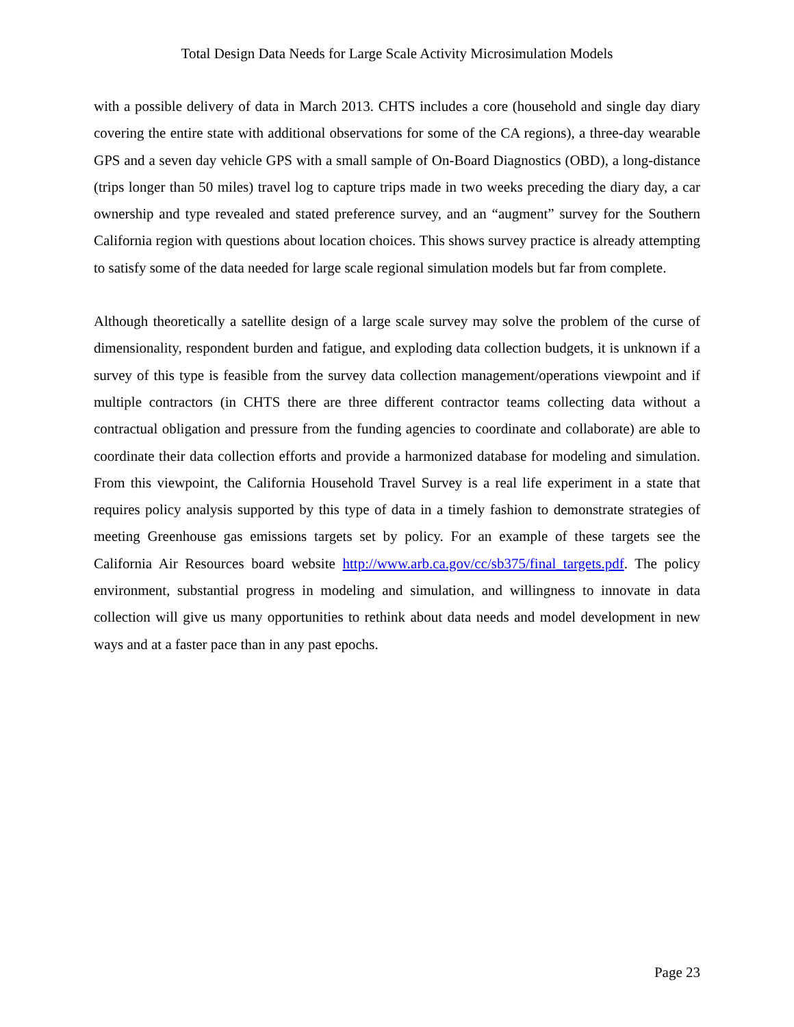Total Design Data Needs for Large Scale Activity Microsimulation Models
with a possible delivery of data in March 2013. CHTS includes a core (household and single day diary covering the entire state with additional observations for some of the CA regions), a three-day wearable GPS and a seven day vehicle GPS with a small sample of On-Board Diagnostics (OBD), a long-distance (trips longer than 50 miles) travel log to capture trips made in two weeks preceding the diary day, a car ownership and type revealed and stated preference survey, and an “augment” survey for the Southern California region with questions about location choices. This shows survey practice is already attempting to satisfy some of the data needed for large scale regional simulation models but far from complete.
Although theoretically a satellite design of a large scale survey may solve the problem of the curse of dimensionality, respondent burden and fatigue, and exploding data collection budgets, it is unknown if a survey of this type is feasible from the survey data collection management/operations viewpoint and if multiple contractors (in CHTS there are three different contractor teams collecting data without a contractual obligation and pressure from the funding agencies to coordinate and collaborate) are able to coordinate their data collection efforts and provide a harmonized database for modeling and simulation. From this viewpoint, the California Household Travel Survey is a real life experiment in a state that requires policy analysis supported by this type of data in a timely fashion to demonstrate strategies of meeting Greenhouse gas emissions targets set by policy. For an example of these targets see the California Air Resources board website http://www.arb.ca.gov/cc/sb375/final_targets.pdf. The policy environment, substantial progress in modeling and simulation, and willingness to innovate in data collection will give us many opportunities to rethink about data needs and model development in new ways and at a faster pace than in any past epochs.
Page 23